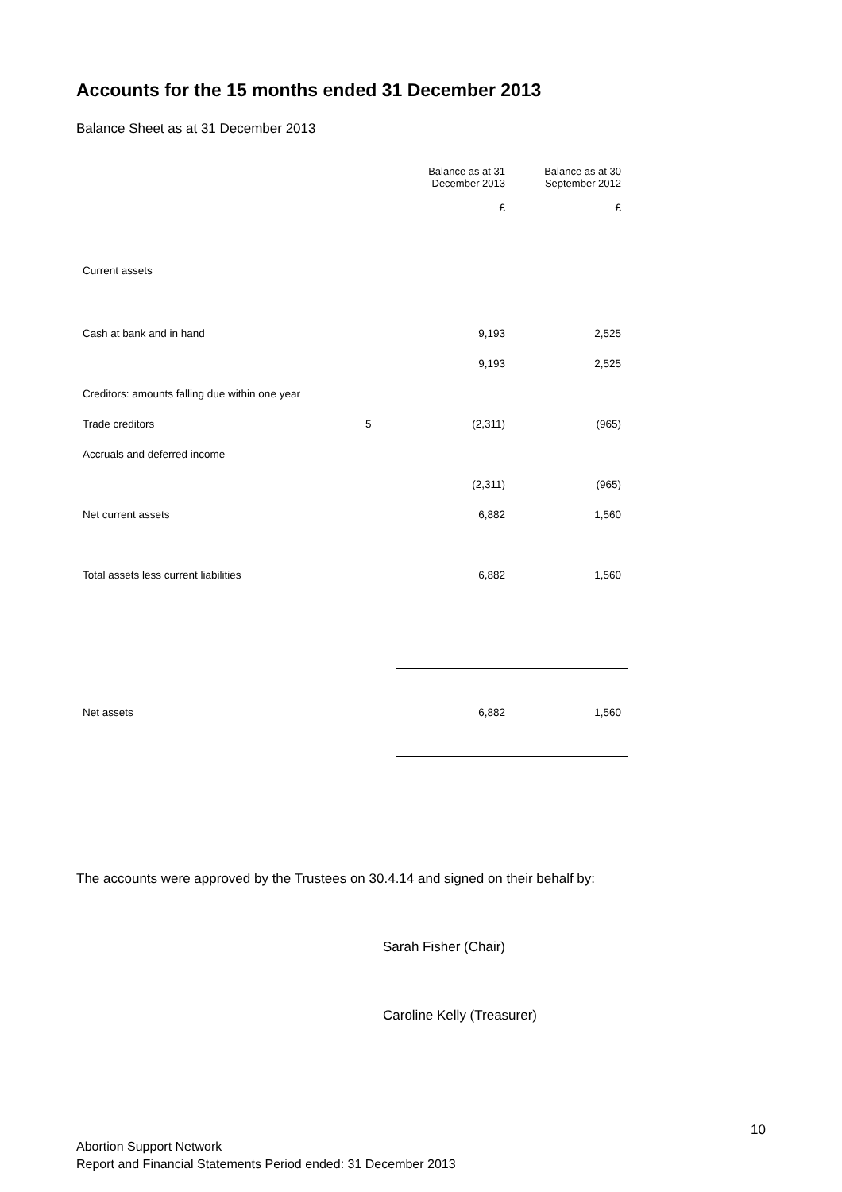Accounts for the 15 months ended 31 December 2013
Balance Sheet as at 31 December 2013
| | | Balance as at 31 December 2013 | Balance as at 30 September 2012 |
| --- | --- | --- | --- |
| | | £ | £ |
| Current assets | | | |
| Cash at bank and in hand | | 9,193 | 2,525 |
| | | 9,193 | 2,525 |
| Creditors: amounts falling due within one year | | | |
| Trade creditors | 5 | (2,311) | (965) |
| Accruals and deferred income | | | |
| | | (2,311) | (965) |
| Net current assets | | 6,882 | 1,560 |
| Total assets less current liabilities | | 6,882 | 1,560 |
| Net assets | | 6,882 | 1,560 |
The accounts were approved by the Trustees on 30.4.14 and signed on their behalf by:
Sarah Fisher (Chair)
Caroline Kelly (Treasurer)
10
Abortion Support Network
Report and Financial Statements Period ended: 31 December 2013